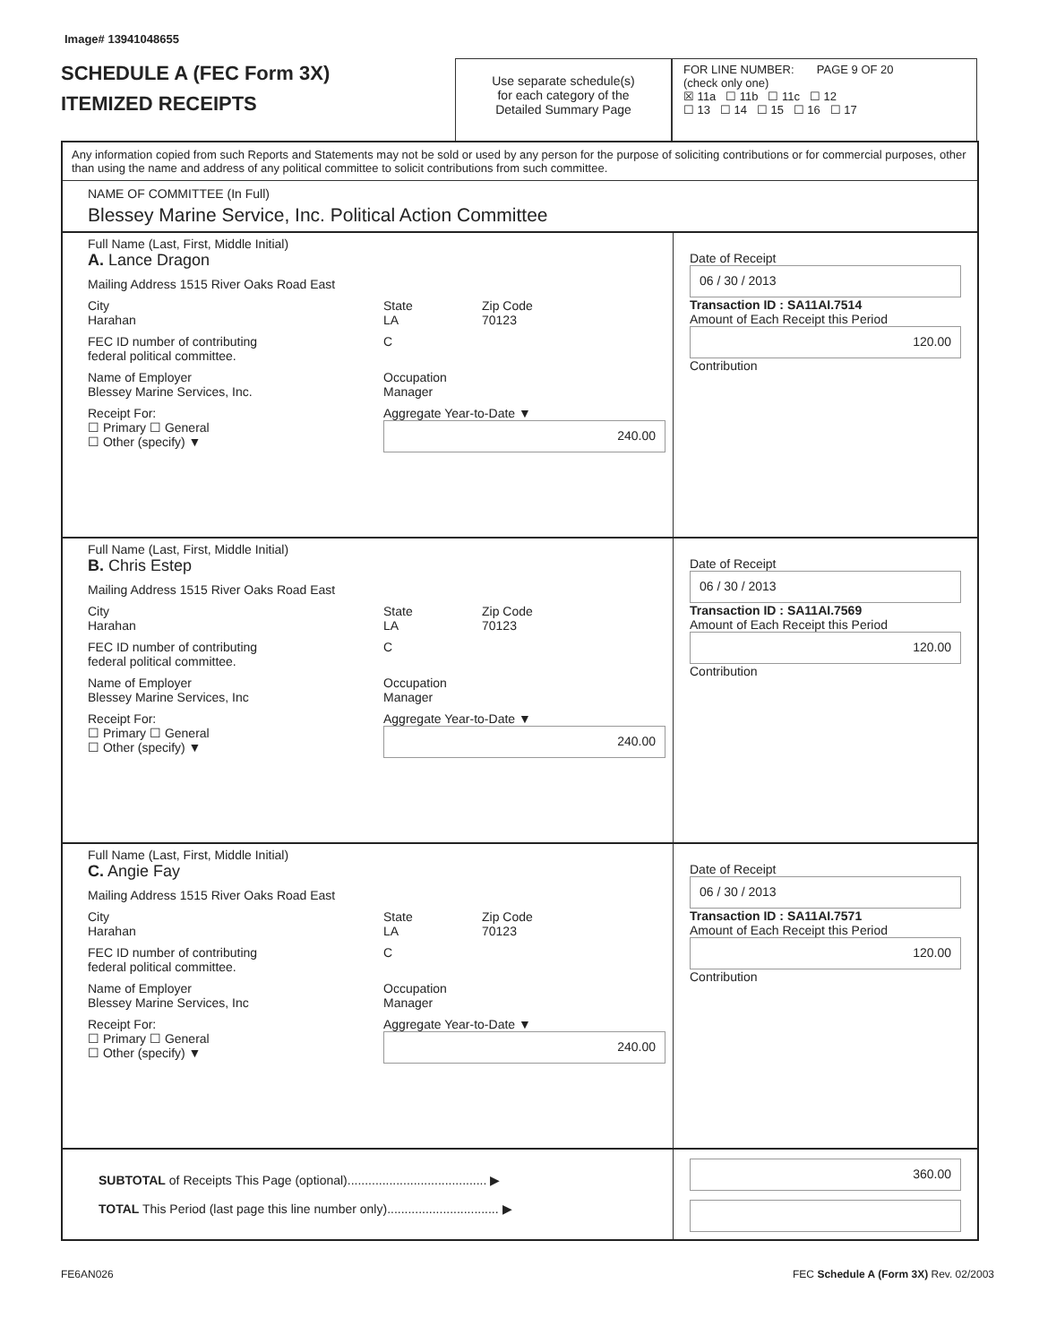Image# 13941048655
SCHEDULE A (FEC Form 3X)
ITEMIZED RECEIPTS
Use separate schedule(s)
for each category of the
Detailed Summary Page
FOR LINE NUMBER: PAGE 9 OF 20
(check only one)
☒ 11a ☐ 11b ☐ 11c ☐ 12
☐ 13 ☐ 14 ☐ 15 ☐ 16 ☐ 17
Any information copied from such Reports and Statements may not be sold or used by any person for the purpose of soliciting contributions or for commercial purposes, other than using the name and address of any political committee to solicit contributions from such committee.
NAME OF COMMITTEE (In Full)
Blessey Marine Service, Inc. Political Action Committee
Full Name (Last, First, Middle Initial)
A. Lance Dragon
Mailing Address 1515 River Oaks Road East
City
Harahan State
LA Zip Code
70123
FEC ID number of contributing
federal political committee. C
Name of Employer
Blessey Marine Services, Inc. Occupation
Manager
Receipt For:
☐ Primary ☐ General
☐ Other (specify) ▼ Aggregate Year-to-Date ▼
240.00
Date of Receipt
06 / 30 / 2013
Transaction ID : SA11AI.7514
Amount of Each Receipt this Period
120.00
Contribution
Full Name (Last, First, Middle Initial)
B. Chris Estep
Mailing Address 1515 River Oaks Road East
City
Harahan State
LA Zip Code
70123
FEC ID number of contributing
federal political committee. C
Name of Employer
Blessey Marine Services, Inc Occupation
Manager
Receipt For:
☐ Primary ☐ General
☐ Other (specify) ▼ Aggregate Year-to-Date ▼
240.00
Date of Receipt
06 / 30 / 2013
Transaction ID : SA11AI.7569
Amount of Each Receipt this Period
120.00
Contribution
Full Name (Last, First, Middle Initial)
C. Angie Fay
Mailing Address 1515 River Oaks Road East
City
Harahan State
LA Zip Code
70123
FEC ID number of contributing
federal political committee. C
Name of Employer
Blessey Marine Services, Inc Occupation
Manager
Receipt For:
☐ Primary ☐ General
☐ Other (specify) ▼ Aggregate Year-to-Date ▼
240.00
Date of Receipt
06 / 30 / 2013
Transaction ID : SA11AI.7571
Amount of Each Receipt this Period
120.00
Contribution
SUBTOTAL of Receipts This Page (optional)........................................ ▶
TOTAL This Period (last page this line number only)................................ ▶
360.00
FE6AN026 FEC Schedule A (Form 3X) Rev. 02/2003